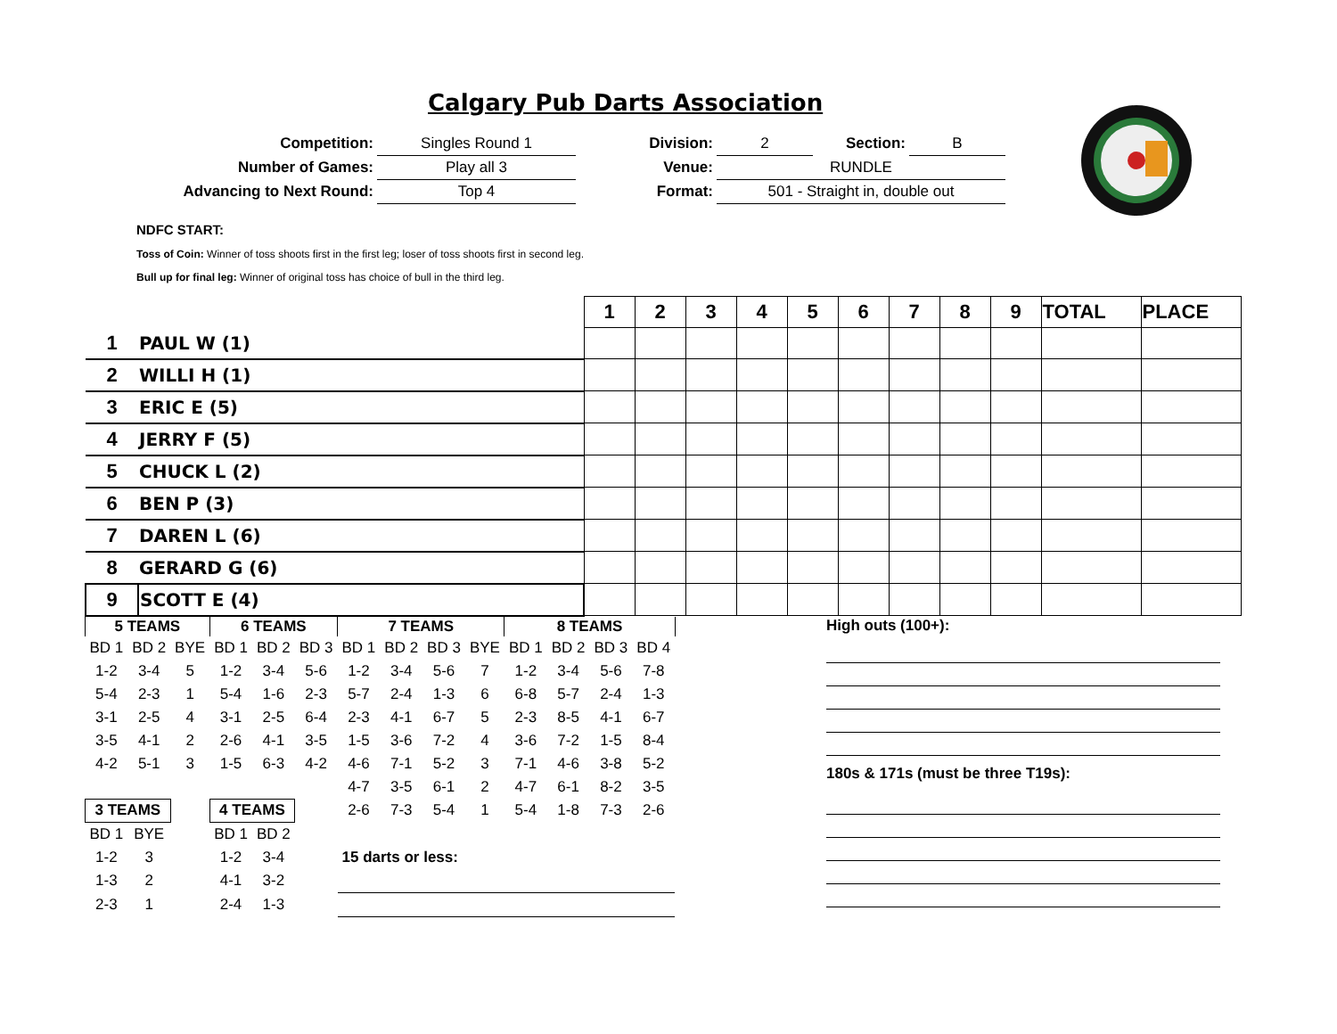Calgary Pub Darts Association
| Competition: | Singles Round 1 | Division: | 2 | Section: | B |
| Number of Games: | Play all 3 | Venue: | RUNDLE | | |
| Advancing to Next Round: | Top 4 | Format: | 501 - Straight in, double out | | |
NDFC START:
Toss of Coin: Winner of toss shoots first in the first leg; loser of toss shoots first in second leg.
Bull up for final leg: Winner of original toss has choice of bull in the third leg.
| | | 1 | 2 | 3 | 4 | 5 | 6 | 7 | 8 | 9 | TOTAL | PLACE |
| 1 | PAUL W (1) | | | | | | | | | | | |
| 2 | WILLI H (1) | | | | | | | | | | | |
| 3 | ERIC E (5) | | | | | | | | | | | |
| 4 | JERRY F (5) | | | | | | | | | | | |
| 5 | CHUCK L (2) | | | | | | | | | | | |
| 6 | BEN P (3) | | | | | | | | | | | |
| 7 | DAREN L (6) | | | | | | | | | | | |
| 8 | GERARD G (6) | | | | | | | | | | | |
| 9 | SCOTT E (4) | | | | | | | | | | | |
| 5 TEAMS | | | 6 TEAMS | | | 7 TEAMS | | | | 8 TEAMS | | | |
| --- | --- | --- | --- | --- | --- | --- | --- | --- | --- | --- | --- | --- | --- |
| BD 1 | BD 2 | BYE | BD 1 | BD 2 | BD 3 | BD 1 | BD 2 | BD 3 | BYE | BD 1 | BD 2 | BD 3 | BD 4 |
| 1-2 | 3-4 | 5 | 1-2 | 3-4 | 5-6 | 1-2 | 3-4 | 5-6 | 7 | 1-2 | 3-4 | 5-6 | 7-8 |
| 5-4 | 2-3 | 1 | 5-4 | 1-6 | 2-3 | 5-7 | 2-4 | 1-3 | 6 | 6-8 | 5-7 | 2-4 | 1-3 |
| 3-1 | 2-5 | 4 | 3-1 | 2-5 | 6-4 | 2-3 | 4-1 | 6-7 | 5 | 2-3 | 8-5 | 4-1 | 6-7 |
| 3-5 | 4-1 | 2 | 2-6 | 4-1 | 3-5 | 1-5 | 3-6 | 7-2 | 4 | 3-6 | 7-2 | 1-5 | 8-4 |
| 4-2 | 5-1 | 3 | 1-5 | 6-3 | 4-2 | 4-6 | 7-1 | 5-2 | 3 | 7-1 | 4-6 | 3-8 | 5-2 |
| | | | | | | 4-7 | 3-5 | 6-1 | 2 | 4-7 | 6-1 | 8-2 | 3-5 |
| 3 TEAMS | | | 4 TEAMS | | | 2-6 | 7-3 | 5-4 | 1 | 5-4 | 1-8 | 7-3 | 2-6 |
| BD 1 | BYE | | BD 1 | BD 2 | | | | | | | | | |
| 1-2 | 3 | | 1-2 | 3-4 | | 15 darts or less: | | | | | | | |
| 1-3 | 2 | | 4-1 | 3-2 | | | | | | | | | |
| 2-3 | 1 | | 2-4 | 1-3 | | | | | | | | | |
High outs (100+):
180s & 171s (must be three T19s):